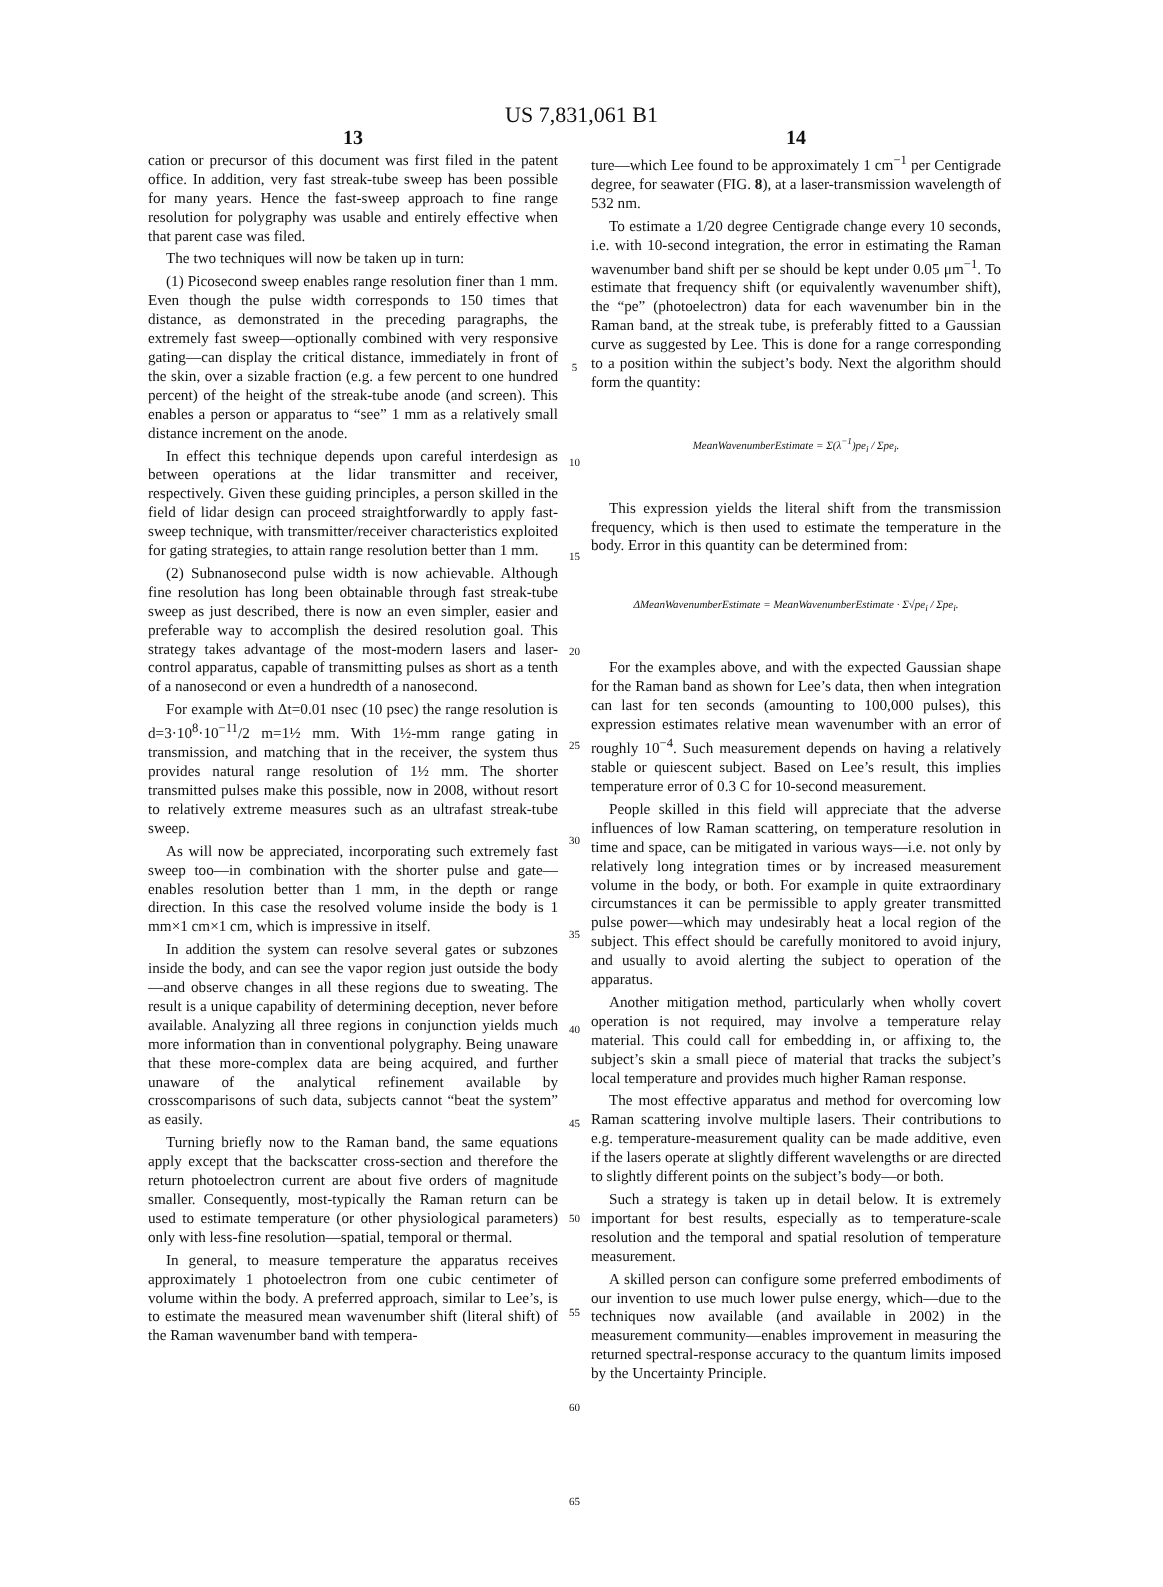US 7,831,061 B1
13
cation or precursor of this document was first filed in the patent office. In addition, very fast streak-tube sweep has been possible for many years. Hence the fast-sweep approach to fine range resolution for polygraphy was usable and entirely effective when that parent case was filed.
The two techniques will now be taken up in turn:
(1) Picosecond sweep enables range resolution finer than 1 mm. Even though the pulse width corresponds to 150 times that distance, as demonstrated in the preceding paragraphs, the extremely fast sweep—optionally combined with very responsive gating—can display the critical distance, immediately in front of the skin, over a sizable fraction (e.g. a few percent to one hundred percent) of the height of the streak-tube anode (and screen). This enables a person or apparatus to “see” 1 mm as a relatively small distance increment on the anode.
In effect this technique depends upon careful interdesign as between operations at the lidar transmitter and receiver, respectively. Given these guiding principles, a person skilled in the field of lidar design can proceed straightforwardly to apply fast-sweep technique, with transmitter/receiver characteristics exploited for gating strategies, to attain range resolution better than 1 mm.
(2) Subnanosecond pulse width is now achievable. Although fine resolution has long been obtainable through fast streak-tube sweep as just described, there is now an even simpler, easier and preferable way to accomplish the desired resolution goal. This strategy takes advantage of the most-modern lasers and laser-control apparatus, capable of transmitting pulses as short as a tenth of a nanosecond or even a hundredth of a nanosecond.
For example with Δt=0.01 nsec (10 psec) the range resolution is d=3·10<sup>8</sup>·10<sup>−11</sup>/2 m=1½ mm. With 1½-mm range gating in transmission, and matching that in the receiver, the system thus provides natural range resolution of 1½ mm. The shorter transmitted pulses make this possible, now in 2008, without resort to relatively extreme measures such as an ultrafast streak-tube sweep.
As will now be appreciated, incorporating such extremely fast sweep too—in combination with the shorter pulse and gate—enables resolution better than 1 mm, in the depth or range direction. In this case the resolved volume inside the body is 1 mm×1 cm×1 cm, which is impressive in itself.
In addition the system can resolve several gates or subzones inside the body, and can see the vapor region just outside the body—and observe changes in all these regions due to sweating. The result is a unique capability of determining deception, never before available. Analyzing all three regions in conjunction yields much more information than in conventional polygraphy. Being unaware that these more-complex data are being acquired, and further unaware of the analytical refinement available by crosscomparisons of such data, subjects cannot “beat the system” as easily.
Turning briefly now to the Raman band, the same equations apply except that the backscatter cross-section and therefore the return photoelectron current are about five orders of magnitude smaller. Consequently, most-typically the Raman return can be used to estimate temperature (or other physiological parameters) only with less-fine resolution—spatial, temporal or thermal.
In general, to measure temperature the apparatus receives approximately 1 photoelectron from one cubic centimeter of volume within the body. A preferred approach, similar to Lee’s, is to estimate the measured mean wavenumber shift (literal shift) of the Raman wavenumber band with tempera-
5
10
15
20
25
30
35
40
45
50
55
60
65
14
ture—which Lee found to be approximately 1 cm<sup>−1</sup> per Centigrade degree, for seawater (FIG. 8), at a laser-transmission wavelength of 532 nm.
To estimate a 1/20 degree Centigrade change every 10 seconds, i.e. with 10-second integration, the error in estimating the Raman wavenumber band shift per se should be kept under 0.05 μm<sup>−1</sup>. To estimate that frequency shift (or equivalently wavenumber shift), the “pe” (photoelectron) data for each wavenumber bin in the Raman band, at the streak tube, is preferably fitted to a Gaussian curve as suggested by Lee. This is done for a range corresponding to a position within the subject’s body. Next the algorithm should form the quantity:
MeanWavenumberEstimate = Σ(λ<sup>−1</sup>)pe<sub>i</sub> / Σpe<sub>i</sub>.
This expression yields the literal shift from the transmission frequency, which is then used to estimate the temperature in the body. Error in this quantity can be determined from:
ΔMeanWavenumberEstimate = MeanWavenumberEstimate · Σ√pe<sub>i</sub> / Σpe<sub>i</sub>.
For the examples above, and with the expected Gaussian shape for the Raman band as shown for Lee’s data, then when integration can last for ten seconds (amounting to 100,000 pulses), this expression estimates relative mean wavenumber with an error of roughly 10<sup>−4</sup>. Such measurement depends on having a relatively stable or quiescent subject. Based on Lee’s result, this implies temperature error of 0.3 C for 10-second measurement.
People skilled in this field will appreciate that the adverse influences of low Raman scattering, on temperature resolution in time and space, can be mitigated in various ways—i.e. not only by relatively long integration times or by increased measurement volume in the body, or both. For example in quite extraordinary circumstances it can be permissible to apply greater transmitted pulse power—which may undesirably heat a local region of the subject. This effect should be carefully monitored to avoid injury, and usually to avoid alerting the subject to operation of the apparatus.
Another mitigation method, particularly when wholly covert operation is not required, may involve a temperature relay material. This could call for embedding in, or affixing to, the subject’s skin a small piece of material that tracks the subject’s local temperature and provides much higher Raman response.
The most effective apparatus and method for overcoming low Raman scattering involve multiple lasers. Their contributions to e.g. temperature-measurement quality can be made additive, even if the lasers operate at slightly different wavelengths or are directed to slightly different points on the subject’s body—or both.
Such a strategy is taken up in detail below. It is extremely important for best results, especially as to temperature-scale resolution and the temporal and spatial resolution of temperature measurement.
A skilled person can configure some preferred embodiments of our invention to use much lower pulse energy, which—due to the techniques now available (and available in 2002) in the measurement community—enables improvement in measuring the returned spectral-response accuracy to the quantum limits imposed by the Uncertainty Principle.